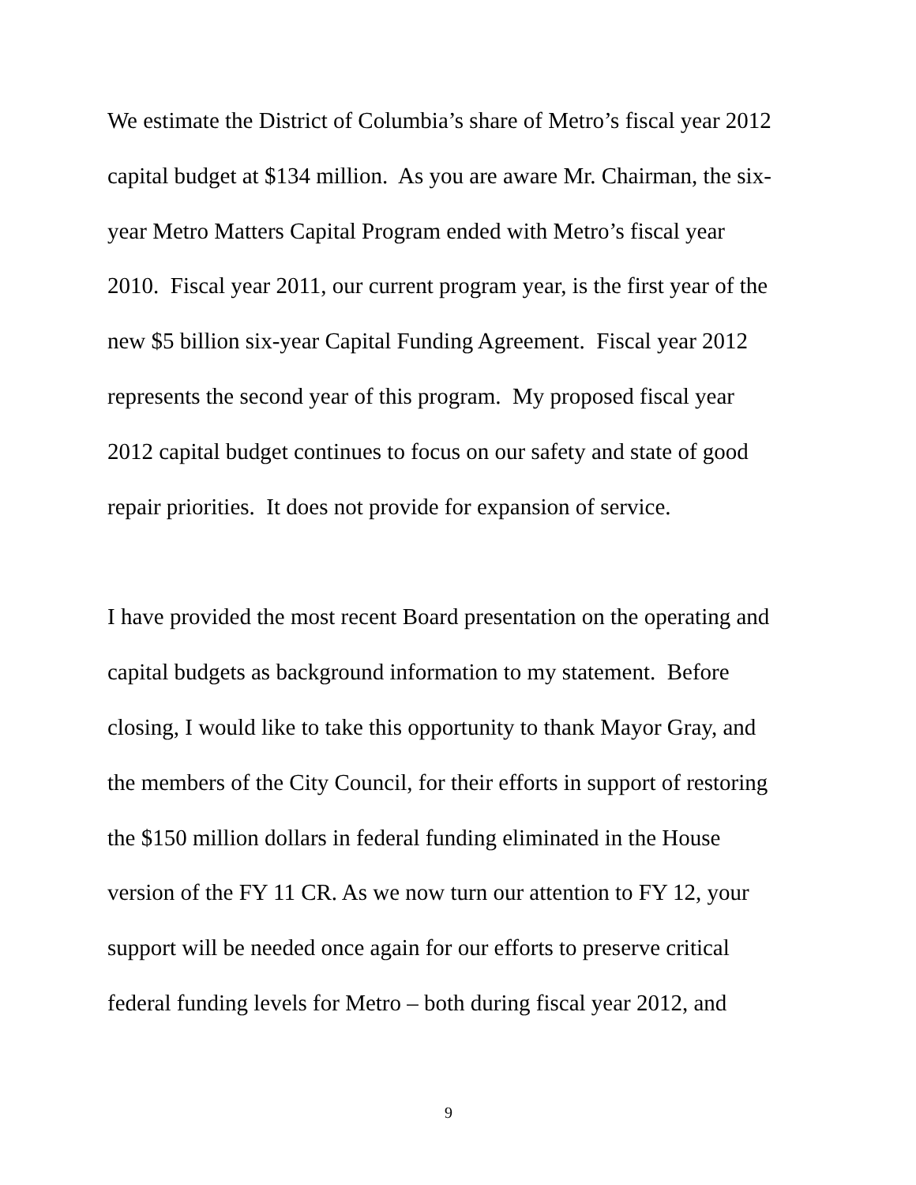We estimate the District of Columbia’s share of Metro’s fiscal year 2012
capital budget at $134 million. As you are aware Mr. Chairman, the six-
year Metro Matters Capital Program ended with Metro’s fiscal year
2010. Fiscal year 2011, our current program year, is the first year of the
new $5 billion six-year Capital Funding Agreement. Fiscal year 2012
represents the second year of this program. My proposed fiscal year
2012 capital budget continues to focus on our safety and state of good
repair priorities. It does not provide for expansion of service.
I have provided the most recent Board presentation on the operating and
capital budgets as background information to my statement. Before
closing, I would like to take this opportunity to thank Mayor Gray, and
the members of the City Council, for their efforts in support of restoring
the $150 million dollars in federal funding eliminated in the House
version of the FY 11 CR. As we now turn our attention to FY 12, your
support will be needed once again for our efforts to preserve critical
federal funding levels for Metro – both during fiscal year 2012, and
9